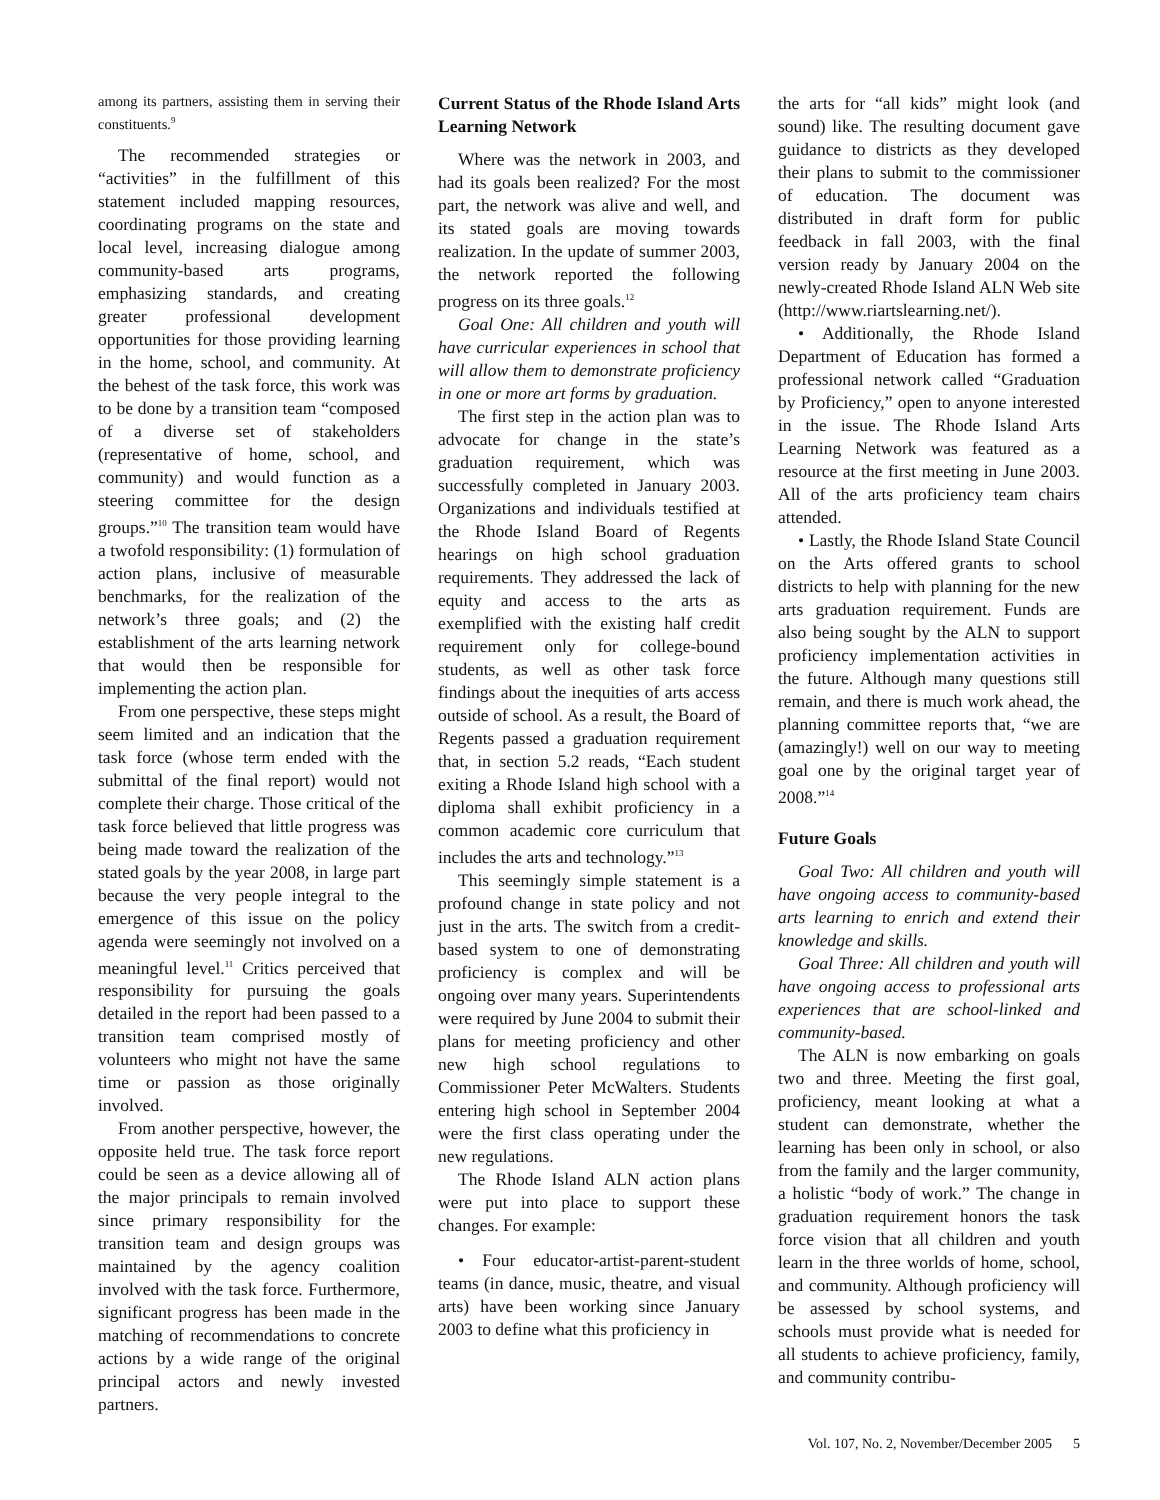among its partners, assisting them in serving their constituents.<sup>9</sup>
The recommended strategies or “activities” in the fulfillment of this statement included mapping resources, coordinating programs on the state and local level, increasing dialogue among community-based arts programs, emphasizing standards, and creating greater professional development opportunities for those providing learning in the home, school, and community. At the behest of the task force, this work was to be done by a transition team “composed of a diverse set of stakeholders (representative of home, school, and community) and would function as a steering committee for the design groups.”<sup>10</sup> The transition team would have a twofold responsibility: (1) formulation of action plans, inclusive of measurable benchmarks, for the realization of the network’s three goals; and (2) the establishment of the arts learning network that would then be responsible for implementing the action plan.
From one perspective, these steps might seem limited and an indication that the task force (whose term ended with the submittal of the final report) would not complete their charge. Those critical of the task force believed that little progress was being made toward the realization of the stated goals by the year 2008, in large part because the very people integral to the emergence of this issue on the policy agenda were seemingly not involved on a meaningful level.<sup>11</sup> Critics perceived that responsibility for pursuing the goals detailed in the report had been passed to a transition team comprised mostly of volunteers who might not have the same time or passion as those originally involved.
From another perspective, however, the opposite held true. The task force report could be seen as a device allowing all of the major principals to remain involved since primary responsibility for the transition team and design groups was maintained by the agency coalition involved with the task force. Furthermore, significant progress has been made in the matching of recommendations to concrete actions by a wide range of the original principal actors and newly invested partners.
Current Status of the Rhode Island Arts Learning Network
Where was the network in 2003, and had its goals been realized? For the most part, the network was alive and well, and its stated goals are moving towards realization. In the update of summer 2003, the network reported the following progress on its three goals.<sup>12</sup>
Goal One: All children and youth will have curricular experiences in school that will allow them to demonstrate proficiency in one or more art forms by graduation.
The first step in the action plan was to advocate for change in the state’s graduation requirement, which was successfully completed in January 2003. Organizations and individuals testified at the Rhode Island Board of Regents hearings on high school graduation requirements. They addressed the lack of equity and access to the arts as exemplified with the existing half credit requirement only for college-bound students, as well as other task force findings about the inequities of arts access outside of school. As a result, the Board of Regents passed a graduation requirement that, in section 5.2 reads, “Each student exiting a Rhode Island high school with a diploma shall exhibit proficiency in a common academic core curriculum that includes the arts and technology.”<sup>13</sup>
This seemingly simple statement is a profound change in state policy and not just in the arts. The switch from a credit-based system to one of demonstrating proficiency is complex and will be ongoing over many years. Superintendents were required by June 2004 to submit their plans for meeting proficiency and other new high school regulations to Commissioner Peter McWalters. Students entering high school in September 2004 were the first class operating under the new regulations.
The Rhode Island ALN action plans were put into place to support these changes. For example:
• Four educator-artist-parent-student teams (in dance, music, theatre, and visual arts) have been working since January 2003 to define what this proficiency in
the arts for “all kids” might look (and sound) like. The resulting document gave guidance to districts as they developed their plans to submit to the commissioner of education. The document was distributed in draft form for public feedback in fall 2003, with the final version ready by January 2004 on the newly-created Rhode Island ALN Web site (http://www.riartslearning.net/).
• Additionally, the Rhode Island Department of Education has formed a professional network called “Graduation by Proficiency,” open to anyone interested in the issue. The Rhode Island Arts Learning Network was featured as a resource at the first meeting in June 2003. All of the arts proficiency team chairs attended.
• Lastly, the Rhode Island State Council on the Arts offered grants to school districts to help with planning for the new arts graduation requirement. Funds are also being sought by the ALN to support proficiency implementation activities in the future. Although many questions still remain, and there is much work ahead, the planning committee reports that, “we are (amazingly!) well on our way to meeting goal one by the original target year of 2008.”<sup>14</sup>
Future Goals
Goal Two: All children and youth will have ongoing access to community-based arts learning to enrich and extend their knowledge and skills.
Goal Three: All children and youth will have ongoing access to professional arts experiences that are school-linked and community-based.
The ALN is now embarking on goals two and three. Meeting the first goal, proficiency, meant looking at what a student can demonstrate, whether the learning has been only in school, or also from the family and the larger community, a holistic “body of work.” The change in graduation requirement honors the task force vision that all children and youth learn in the three worlds of home, school, and community. Although proficiency will be assessed by school systems, and schools must provide what is needed for all students to achieve proficiency, family, and community contribu-
Vol. 107, No. 2, November/December 2005 5